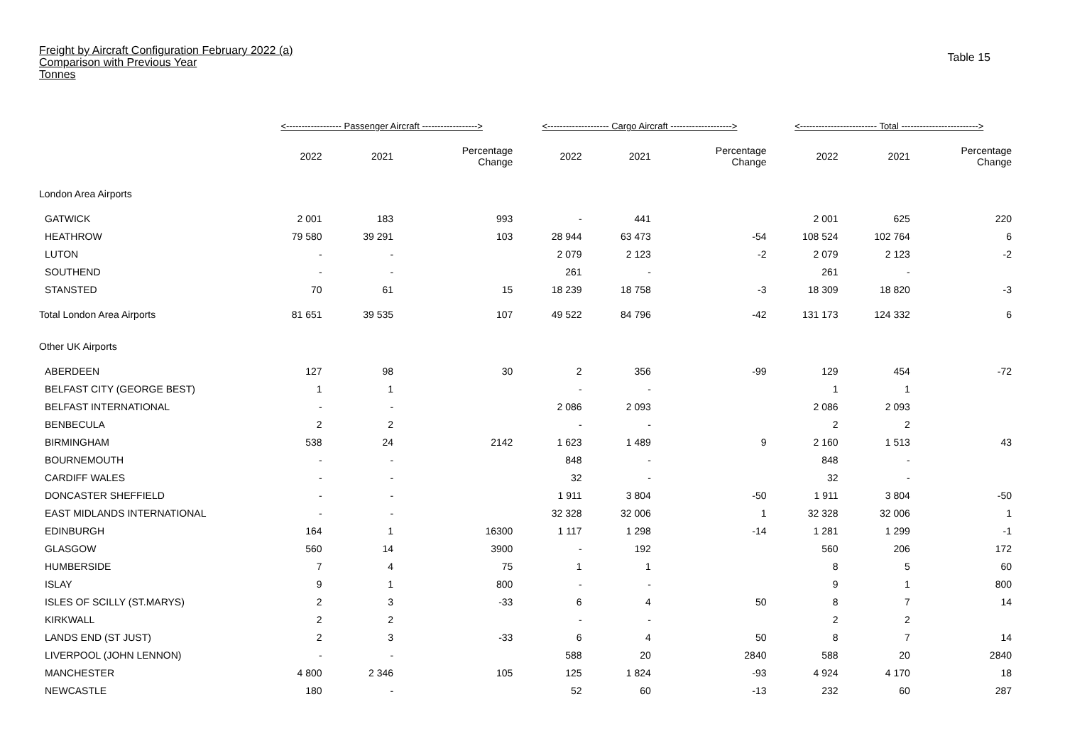Freight by Aircraft Configuration February 2022 (a)
Comparison with Previous Year
Tonnes
Table 15
| | <------------------ Passenger Aircraft ------------------> | | | <-------------------- Cargo Aircraft --------------------> | | | <------------------------- Total -------------------------> | | |
| --- | --- | --- | --- | --- | --- | --- | --- | --- | --- |
| | 2022 | 2021 | Percentage Change | 2022 | 2021 | Percentage Change | 2022 | 2021 | Percentage Change |
| London Area Airports | | | | | | | | | |
| GATWICK | 2 001 | 183 | 993 | - | 441 | | 2 001 | 625 | 220 |
| HEATHROW | 79 580 | 39 291 | 103 | 28 944 | 63 473 | -54 | 108 524 | 102 764 | 6 |
| LUTON | - | - | | 2 079 | 2 123 | -2 | 2 079 | 2 123 | -2 |
| SOUTHEND | - | - | | 261 | - | | 261 | - | |
| STANSTED | 70 | 61 | 15 | 18 239 | 18 758 | -3 | 18 309 | 18 820 | -3 |
| Total London Area Airports | 81 651 | 39 535 | 107 | 49 522 | 84 796 | -42 | 131 173 | 124 332 | 6 |
| Other UK Airports | | | | | | | | | |
| ABERDEEN | 127 | 98 | 30 | 2 | 356 | -99 | 129 | 454 | -72 |
| BELFAST CITY (GEORGE BEST) | 1 | 1 | | - | - | | 1 | 1 | |
| BELFAST INTERNATIONAL | - | - | | 2 086 | 2 093 | | 2 086 | 2 093 | |
| BENBECULA | 2 | 2 | | - | - | | 2 | 2 | |
| BIRMINGHAM | 538 | 24 | 2142 | 1 623 | 1 489 | 9 | 2 160 | 1 513 | 43 |
| BOURNEMOUTH | - | - | | 848 | - | | 848 | - | |
| CARDIFF WALES | - | - | | 32 | - | | 32 | - | |
| DONCASTER SHEFFIELD | - | - | | 1 911 | 3 804 | -50 | 1 911 | 3 804 | -50 |
| EAST MIDLANDS INTERNATIONAL | - | - | | 32 328 | 32 006 | 1 | 32 328 | 32 006 | 1 |
| EDINBURGH | 164 | 1 | 16300 | 1 117 | 1 298 | -14 | 1 281 | 1 299 | -1 |
| GLASGOW | 560 | 14 | 3900 | - | 192 | | 560 | 206 | 172 |
| HUMBERSIDE | 7 | 4 | 75 | 1 | 1 | | 8 | 5 | 60 |
| ISLAY | 9 | 1 | 800 | - | - | | 9 | 1 | 800 |
| ISLES OF SCILLY (ST.MARYS) | 2 | 3 | -33 | 6 | 4 | 50 | 8 | 7 | 14 |
| KIRKWALL | 2 | 2 | | - | - | | 2 | 2 | |
| LANDS END (ST JUST) | 2 | 3 | -33 | 6 | 4 | 50 | 8 | 7 | 14 |
| LIVERPOOL (JOHN LENNON) | - | - | | 588 | 20 | 2840 | 588 | 20 | 2840 |
| MANCHESTER | 4 800 | 2 346 | 105 | 125 | 1 824 | -93 | 4 924 | 4 170 | 18 |
| NEWCASTLE | 180 | - | | 52 | 60 | -13 | 232 | 60 | 287 |